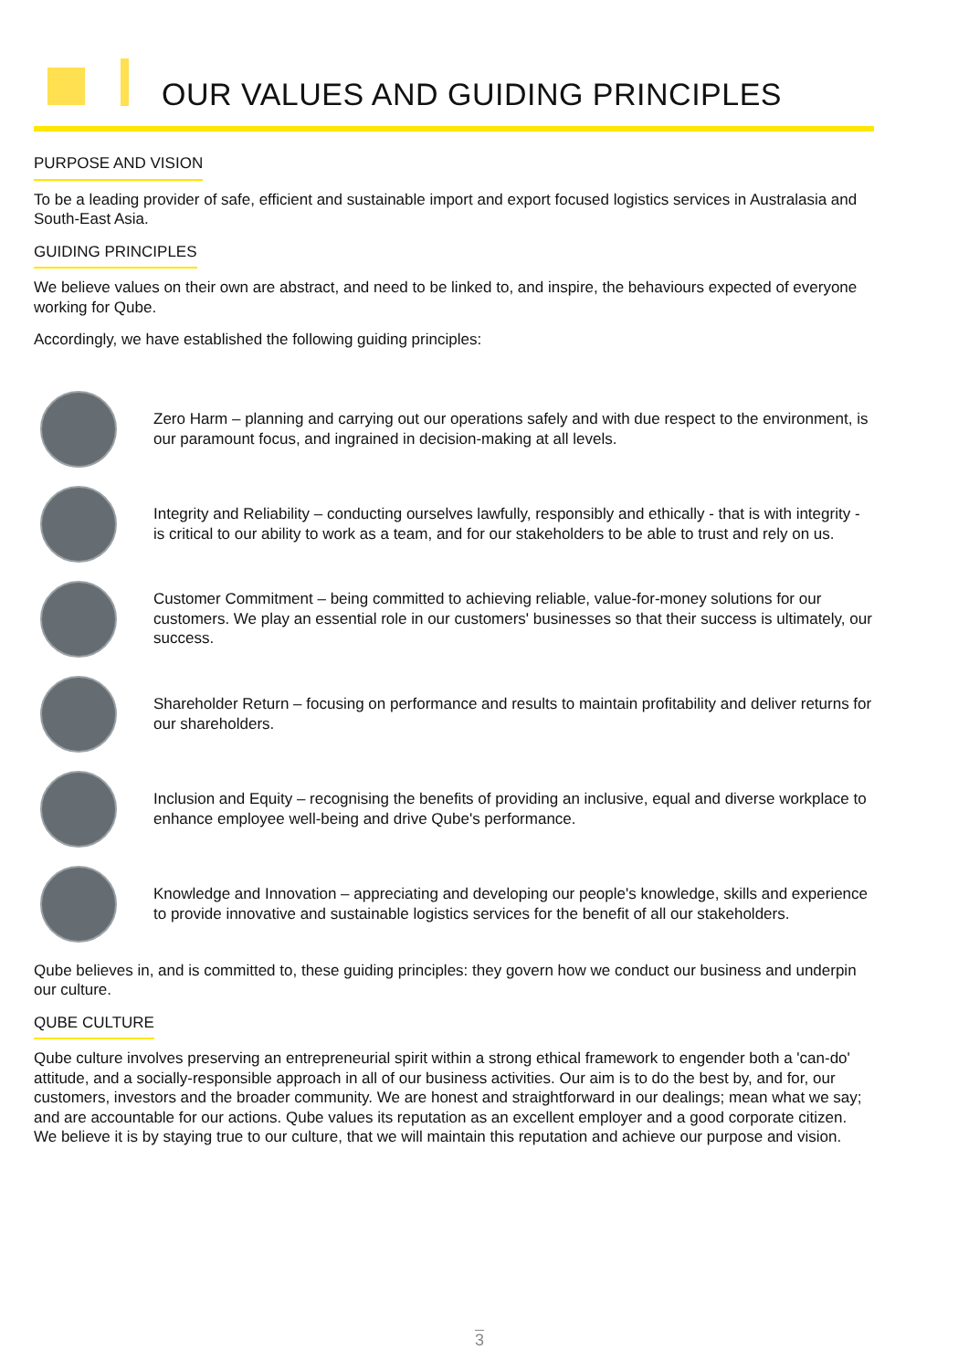OUR VALUES AND GUIDING PRINCIPLES
PURPOSE AND VISION
To be a leading provider of safe, efficient and sustainable import and export focused logistics services in Australasia and South-East Asia.
GUIDING PRINCIPLES
We believe values on their own are abstract, and need to be linked to, and inspire, the behaviours expected of everyone working for Qube.
Accordingly, we have established the following guiding principles:
Zero Harm – planning and carrying out our operations safely and with due respect to the environment, is our paramount focus, and ingrained in decision-making at all levels.
Integrity and Reliability – conducting ourselves lawfully, responsibly and ethically - that is with integrity - is critical to our ability to work as a team, and for our stakeholders to be able to trust and rely on us.
Customer Commitment – being committed to achieving reliable, value-for-money solutions for our customers. We play an essential role in our customers' businesses so that their success is ultimately, our success.
Shareholder Return – focusing on performance and results to maintain profitability and deliver returns for our shareholders.
Inclusion and Equity – recognising the benefits of providing an inclusive, equal and diverse workplace to enhance employee well-being and drive Qube's performance.
Knowledge and Innovation – appreciating and developing our people's knowledge, skills and experience to provide innovative and sustainable logistics services for the benefit of all our stakeholders.
Qube believes in, and is committed to, these guiding principles: they govern how we conduct our business and underpin our culture.
QUBE CULTURE
Qube culture involves preserving an entrepreneurial spirit within a strong ethical framework to engender both a 'can-do' attitude, and a socially-responsible approach in all of our business activities. Our aim is to do the best by, and for, our customers, investors and the broader community. We are honest and straightforward in our dealings; mean what we say; and are accountable for our actions. Qube values its reputation as an excellent employer and a good corporate citizen. We believe it is by staying true to our culture, that we will maintain this reputation and achieve our purpose and vision.
3